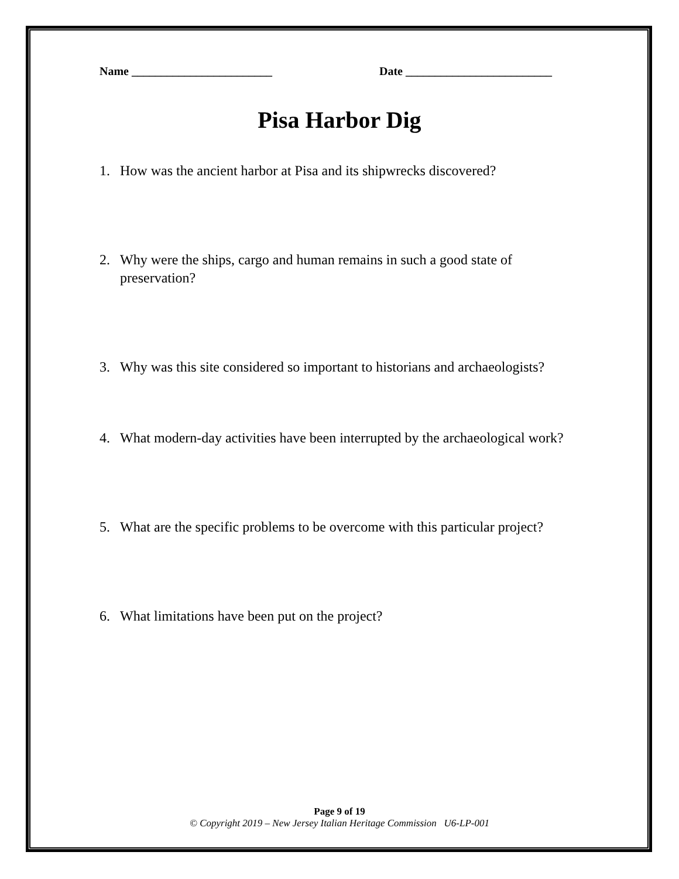Name ________________________ Date _________________________
Pisa Harbor Dig
1. How was the ancient harbor at Pisa and its shipwrecks discovered?
2. Why were the ships, cargo and human remains in such a good state of preservation?
3. Why was this site considered so important to historians and archaeologists?
4. What modern-day activities have been interrupted by the archaeological work?
5. What are the specific problems to be overcome with this particular project?
6. What limitations have been put on the project?
Page 9 of 19
© Copyright 2019 – New Jersey Italian Heritage Commission U6-LP-001